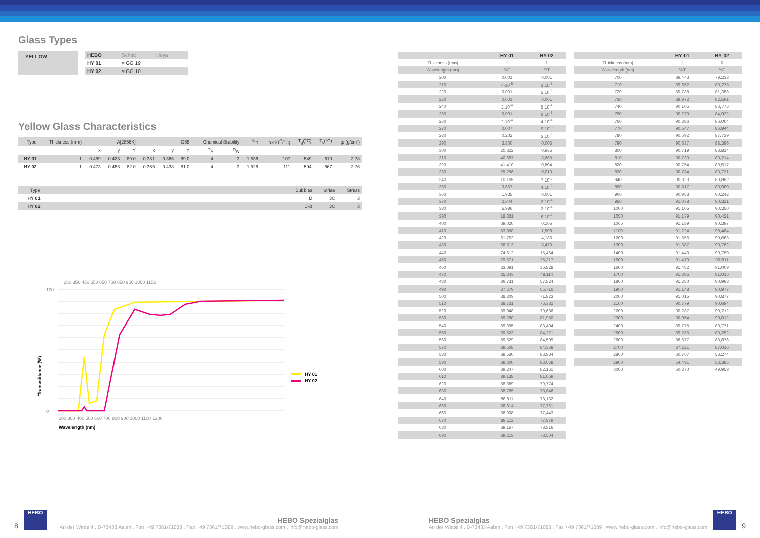Glass Types
| YELLOW | | HEBO | Schott | Hoya |
| | | HY 01 | ≈ GG 19 | |
| | | HY 02 | ≈ GG 10 | |
Yellow Glass Characteristics
| Type | Thickness (mm) | A[2856K] | | | D65 | | | Chemical Stability | | N<sub>D</sub> | α×10<sup>-7</sup>(°C) | T<sub>g</sub>(°C) | T<sub>s</sub>(°C) | ρ (g/cm³) |
| | | x | y | Y | x | y | Y | D<sub>A</sub> | D<sub>W</sub> | | | | | |
| HY 01 | 1 | 0.459 | 0.423 | 89.0 | 0.331 | 0.366 | 89.0 | 4 | 3 | 1.536 | 107 | 549 | 619 | 2.78 |
| HY 02 | 1 | 0.473 | 0.453 | 82.0 | 0.366 | 0.438 | 81.0 | 4 | 3 | 1.526 | 111 | 594 | 667 | 2.76 |
| Type | | Bubbles | Striae | Stress |
| HY 01 | | D | 3C | 3 |
| HY 02 | | C-B | 3C | 3 |
250 350 450 550 650 750 850 950 1050 1150
0
100
200 300 400 500 600 700 800 900 1000 1100 1200
Wavelength (nm)
Transmittance (%)
HY 01
HY 02
| | HY 01 | HY 02 |
| --- | --- | --- |
| Thickness (mm) | 1 | 1 |
| Wavelength (nm) | %T | %T |
| 200 | 0,001 | 0,001 |
| 210 | 4·10<sup>-5</sup> | 3·10<sup>-5</sup> |
| 220 | 0,001 | 5·10<sup>-4</sup> |
| 230 | 0,001 | 0,001 |
| 240 | 2·10<sup>-4</sup> | 5·10<sup>-4</sup> |
| 250 | 0,001 | 6·10<sup>-5</sup> |
| 260 | 2·10<sup>-4</sup> | 4·10<sup>-4</sup> |
| 270 | 0,007 | 9·10<sup>-5</sup> |
| 280 | 0,202 | 5·10<sup>-4</sup> |
| 290 | 3,800 | 0,003 |
| 300 | 20,822 | 0,935 |
| 310 | 40,687 | 3,665 |
| 320 | 41,410 | 0,804 |
| 330 | 25,256 | 0,010 |
| 340 | 10,165 | 7·10<sup>-5</sup> |
| 350 | 3,657 | 4·10<sup>-4</sup> |
| 360 | 1,935 | 0,001 |
| 370 | 2,344 | 2·10<sup>-4</sup> |
| 380 | 5,986 | 2·10<sup>-4</sup> |
| 390 | 18,331 | 6·10<sup>-4</sup> |
| 400 | 39,020 | 0,105 |
| 410 | 53,850 | 1,508 |
| 420 | 61,752 | 4,186 |
| 430 | 68,513 | 8,473 |
| 440 | 74,612 | 15,464 |
| 450 | 79,571 | 25,317 |
| 460 | 83,091 | 36,828 |
| 470 | 85,343 | 48,114 |
| 480 | 86,731 | 57,824 |
| 490 | 87,679 | 65,716 |
| 500 | 88,309 | 71,823 |
| 510 | 88,731 | 76,382 |
| 520 | 89,048 | 79,686 |
| 530 | 89,280 | 81,950 |
| 540 | 89,395 | 83,404 |
| 550 | 89,523 | 84,271 |
| 560 | 89,529 | 84,509 |
| 570 | 89,508 | 84,368 |
| 580 | 89,530 | 83,934 |
| 590 | 89,300 | 83,068 |
| 600 | 89,247 | 82,161 |
| 610 | 89,138 | 81,069 |
| 620 | 88,889 | 79,774 |
| 630 | 88,785 | 78,646 |
| 640 | 88,811 | 78,132 |
| 650 | 88,814 | 77,761 |
| 660 | 88,908 | 77,443 |
| 670 | 89,113 | 77,979 |
| 680 | 89,167 | 78,816 |
| 690 | 89,219 | 78,504 |
| | HY 01 | HY 02 |
| --- | --- | --- |
| Thickness (mm) | 1 | 1 |
| Wavelength (nm) | %T | %T |
| 700 | 89,443 | 79,233 |
| 710 | 89,652 | 80,278 |
| 720 | 89,788 | 81,358 |
| 730 | 89,972 | 82,591 |
| 740 | 90,105 | 83,776 |
| 750 | 90,270 | 84,922 |
| 760 | 90,386 | 86,004 |
| 770 | 90,547 | 86,944 |
| 780 | 90,592 | 87,739 |
| 790 | 90,637 | 88,396 |
| 800 | 90,719 | 88,814 |
| 810 | 90,730 | 89,214 |
| 820 | 90,754 | 89,517 |
| 830 | 90,784 | 89,731 |
| 840 | 90,823 | 89,862 |
| 850 | 90,817 | 89,980 |
| 900 | 90,953 | 90,242 |
| 950 | 91,078 | 90,321 |
| 1000 | 91,105 | 90,350 |
| 1050 | 91,179 | 90,421 |
| 1065 | 91,189 | 90,397 |
| 1100 | 91,224 | 90,484 |
| 1200 | 91,356 | 90,663 |
| 1300 | 91,387 | 90,762 |
| 1400 | 91,443 | 90,750 |
| 1500 | 91,470 | 90,911 |
| 1600 | 91,482 | 91,009 |
| 1700 | 91,395 | 91,016 |
| 1800 | 91,280 | 90,998 |
| 1900 | 91,148 | 90,977 |
| 2000 | 91,015 | 90,877 |
| 2100 | 90,779 | 90,694 |
| 2200 | 90,287 | 90,212 |
| 2300 | 90,054 | 90,012 |
| 2400 | 89,775 | 89,771 |
| 2500 | 89,285 | 89,252 |
| 2600 | 88,677 | 88,876 |
| 2700 | 87,121 | 87,016 |
| 2800 | 60,767 | 58,274 |
| 2900 | 54,491 | 53,385 |
| 3000 | 50,370 | 49,959 |
8 HEBO
HEBO Spezialglas
An der Wette 4 . D-73433 Aalen . Fon +49 7361/71088 . Fax +49 7361/71089 . www.hebo-glass.com . info@hebo-glass.com
HEBO Spezialglas
An der Wette 4 . D-73433 Aalen . Fon +49 7361/71088 . Fax +49 7361/71089 . www.hebo-glass.com . info@hebo-glass.com
HEBO 9